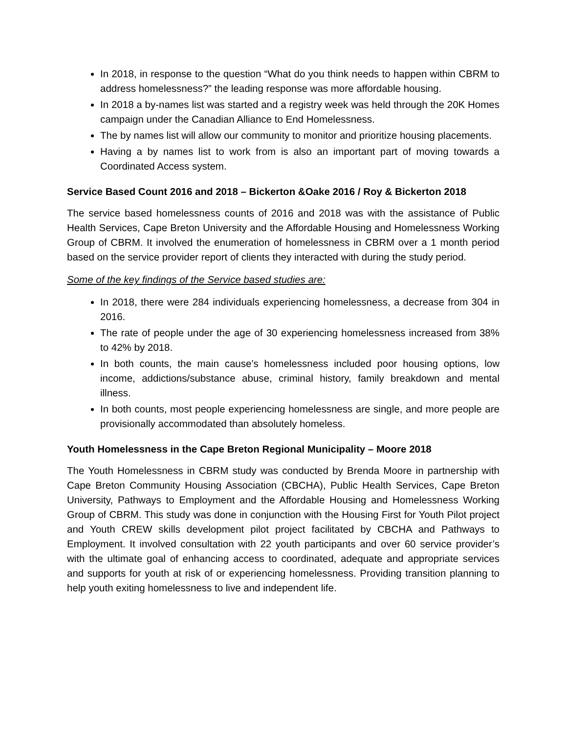In 2018, in response to the question “What do you think needs to happen within CBRM to address homelessness?” the leading response was more affordable housing.
In 2018 a by-names list was started and a registry week was held through the 20K Homes campaign under the Canadian Alliance to End Homelessness.
The by names list will allow our community to monitor and prioritize housing placements.
Having a by names list to work from is also an important part of moving towards a Coordinated Access system.
Service Based Count 2016 and 2018 – Bickerton &Oake 2016 / Roy & Bickerton 2018
The service based homelessness counts of 2016 and 2018 was with the assistance of Public Health Services, Cape Breton University and the Affordable Housing and Homelessness Working Group of CBRM. It involved the enumeration of homelessness in CBRM over a 1 month period based on the service provider report of clients they interacted with during the study period.
Some of the key findings of the Service based studies are:
In 2018, there were 284 individuals experiencing homelessness, a decrease from 304 in 2016.
The rate of people under the age of 30 experiencing homelessness increased from 38% to 42% by 2018.
In both counts, the main cause’s homelessness included poor housing options, low income, addictions/substance abuse, criminal history, family breakdown and mental illness.
In both counts, most people experiencing homelessness are single, and more people are provisionally accommodated than absolutely homeless.
Youth Homelessness in the Cape Breton Regional Municipality – Moore 2018
The Youth Homelessness in CBRM study was conducted by Brenda Moore in partnership with Cape Breton Community Housing Association (CBCHA), Public Health Services, Cape Breton University, Pathways to Employment and the Affordable Housing and Homelessness Working Group of CBRM. This study was done in conjunction with the Housing First for Youth Pilot project and Youth CREW skills development pilot project facilitated by CBCHA and Pathways to Employment. It involved consultation with 22 youth participants and over 60 service provider’s with the ultimate goal of enhancing access to coordinated, adequate and appropriate services and supports for youth at risk of or experiencing homelessness. Providing transition planning to help youth exiting homelessness to live and independent life.